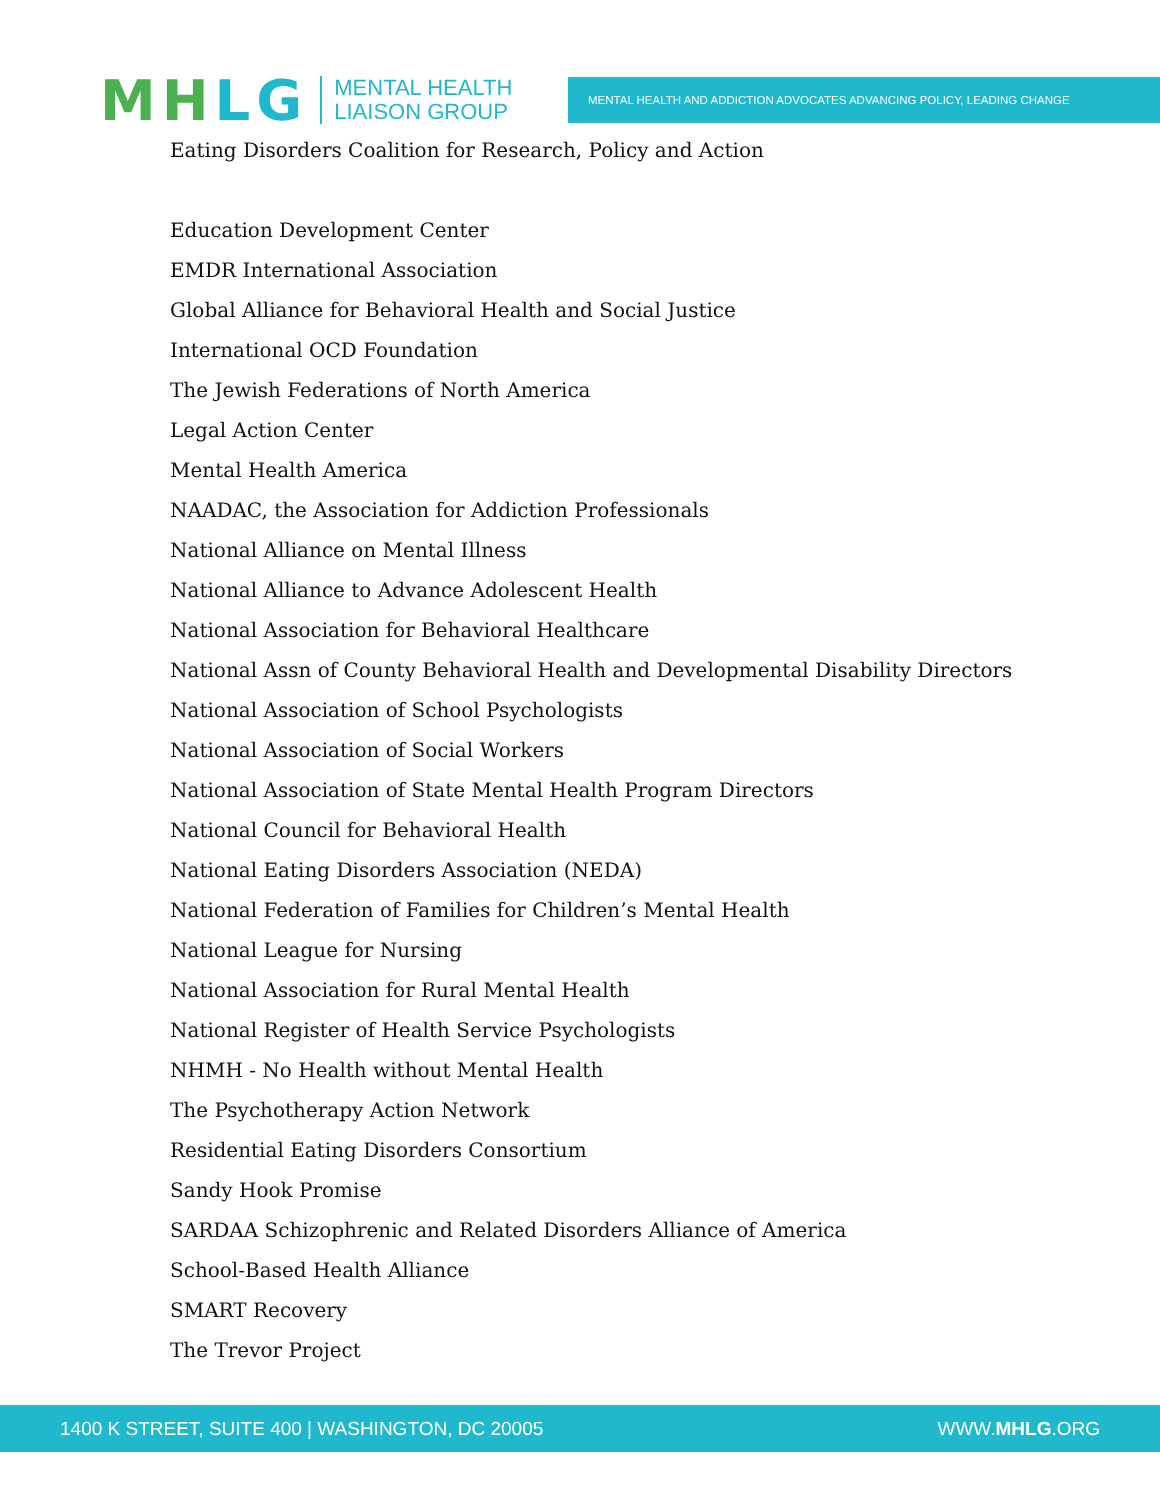MHLG
MENTAL HEALTH
LIAISON GROUP
MENTAL HEALTH AND ADDICTION ADVOCATES ADVANCING POLICY, LEADING CHANGE
Eating Disorders Coalition for Research, Policy and Action
Education Development Center
EMDR International Association
Global Alliance for Behavioral Health and Social Justice
International OCD Foundation
The Jewish Federations of North America
Legal Action Center
Mental Health America
NAADAC, the Association for Addiction Professionals
National Alliance on Mental Illness
National Alliance to Advance Adolescent Health
National Association for Behavioral Healthcare
National Assn of County Behavioral Health and Developmental Disability Directors
National Association of School Psychologists
National Association of Social Workers
National Association of State Mental Health Program Directors
National Council for Behavioral Health
National Eating Disorders Association (NEDA)
National Federation of Families for Children’s Mental Health
National League for Nursing
National Association for Rural Mental Health
National Register of Health Service Psychologists
NHMH - No Health without Mental Health
The Psychotherapy Action Network
Residential Eating Disorders Consortium
Sandy Hook Promise
SARDAA Schizophrenic and Related Disorders Alliance of America
School-Based Health Alliance
SMART Recovery
The Trevor Project
1400 K STREET, SUITE 400 | WASHINGTON, DC 20005 WWW.MHLG.ORG